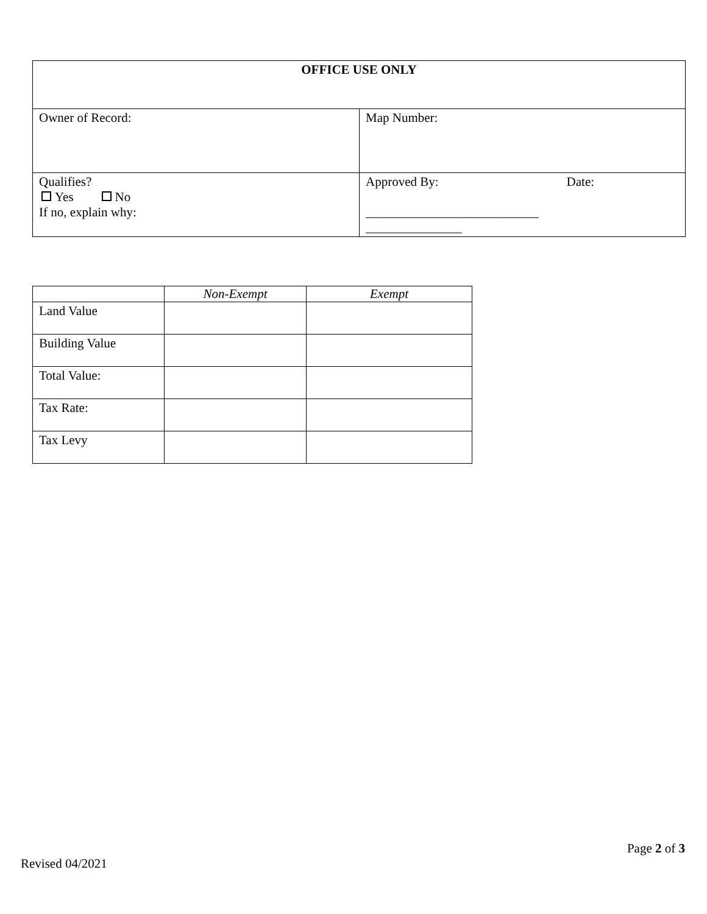| OFFICE USE ONLY | |
| --- | --- |
| Owner of Record: | Map Number: |
| Qualifies? Yes No If no, explain why: | Approved By: Date: ___________________________ _______________ |
| | Non-Exempt | Exempt |
| --- | --- | --- |
| Land Value | | |
| Building Value | | |
| Total Value: | | |
| Tax Rate: | | |
| Tax Levy | | |
Page 2 of 3
Revised 04/2021